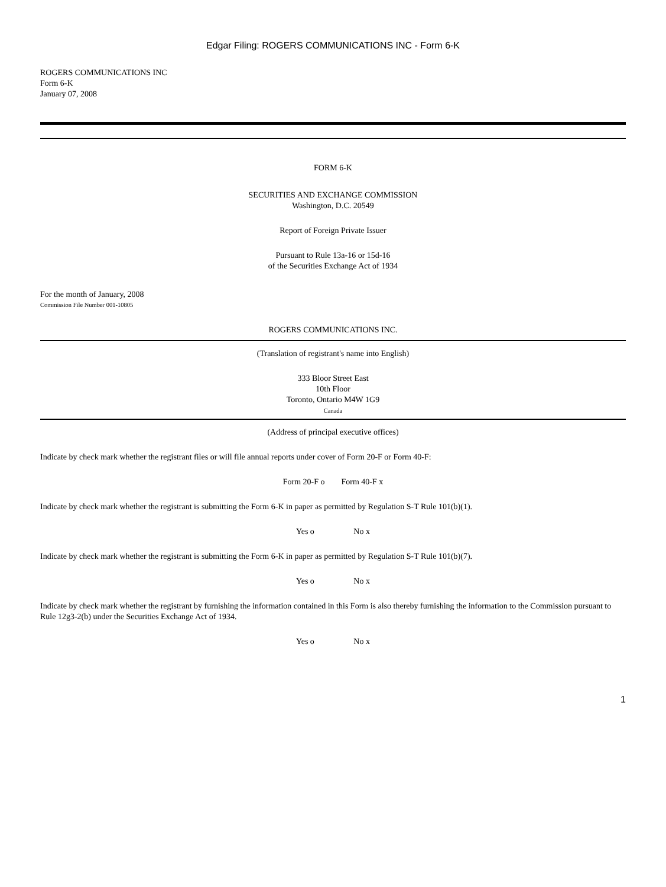Edgar Filing: ROGERS COMMUNICATIONS INC - Form 6-K
ROGERS COMMUNICATIONS INC
Form 6-K
January 07, 2008
FORM 6-K
SECURITIES AND EXCHANGE COMMISSION
Washington, D.C. 20549
Report of Foreign Private Issuer
Pursuant to Rule 13a-16 or 15d-16
of the Securities Exchange Act of 1934
For the month of January, 2008
Commission File Number 001-10805
ROGERS COMMUNICATIONS INC.
(Translation of registrant's name into English)
333 Bloor Street East
10th Floor
Toronto, Ontario M4W 1G9
Canada
(Address of principal executive offices)
Indicate by check mark whether the registrant files or will file annual reports under cover of Form 20-F or Form 40-F:
Form 20-F o Form 40-F x
Indicate by check mark whether the registrant is submitting the Form 6-K in paper as permitted by Regulation S-T Rule 101(b)(1).
Yes o No x
Indicate by check mark whether the registrant is submitting the Form 6-K in paper as permitted by Regulation S-T Rule 101(b)(7).
Yes o No x
Indicate by check mark whether the registrant by furnishing the information contained in this Form is also thereby furnishing the information to the Commission pursuant to Rule 12g3-2(b) under the Securities Exchange Act of 1934.
Yes o No x
1